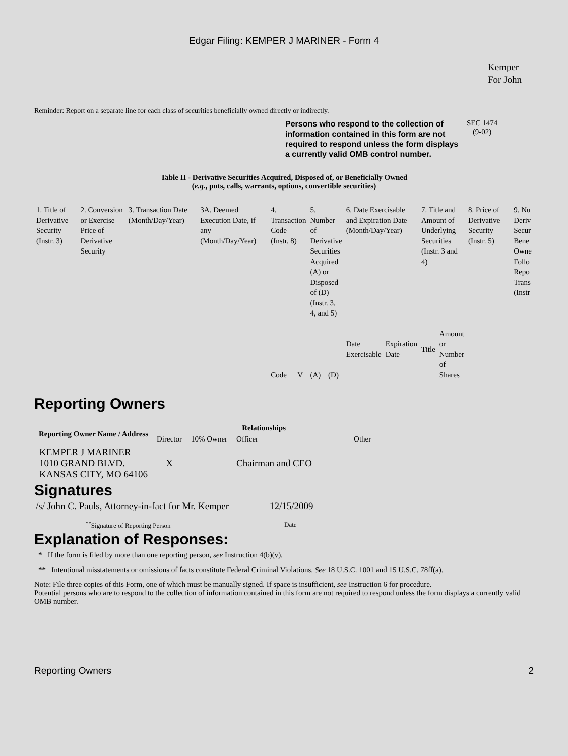Edgar Filing: KEMPER J MARINER - Form 4
Kemper
For John
Reminder: Report on a separate line for each class of securities beneficially owned directly or indirectly.
Persons who respond to the collection of information contained in this form are not required to respond unless the form displays a currently valid OMB control number. SEC 1474
(9-02)
Table II - Derivative Securities Acquired, Disposed of, or Beneficially Owned
(e.g., puts, calls, warrants, options, convertible securities)
| 1. Title of Derivative Security (Instr. 3) | 2. Conversion or Exercise Price of Derivative Security | 3. Transaction Date (Month/Day/Year) | 3A. Deemed Execution Date, if any (Month/Day/Year) | 4. Transaction Code (Instr. 8) | | 5. Number of Derivative Securities Acquired (A) or Disposed of (D) (Instr. 3, 4, and 5) | | 6. Date Exercisable and Expiration Date (Month/Day/Year) | | 7. Title and Amount of Underlying Securities (Instr. 3 and 4) | | 8. Price of Derivative Security (Instr. 5) | 9. Nu Deriv Secur Bene Owne Follo Repo Trans (Instr |
| | | | | Code | V | (A) | (D) | Date Exercisable | Expiration Date | Title | Amount or Number of Shares | | |
Reporting Owners
| Reporting Owner Name / Address | Relationships | | | |
| --- | --- | --- | --- | --- |
| | Director | 10% Owner | Officer | Other |
| KEMPER J MARINER 1010 GRAND BLVD. KANSAS CITY, MO 64106 | X | | Chairman and CEO | |
Signatures
| /s/ John C. Pauls, Attorney-in-fact for Mr. Kemper | 12/15/2009 |
| <sup>**</sup> Signature of Reporting Person | Date |
Explanation of Responses:
* If the form is filed by more than one reporting person, see Instruction 4(b)(v).
** Intentional misstatements or omissions of facts constitute Federal Criminal Violations. See 18 U.S.C. 1001 and 15 U.S.C. 78ff(a).
Note: File three copies of this Form, one of which must be manually signed. If space is insufficient, see Instruction 6 for procedure.
Potential persons who are to respond to the collection of information contained in this form are not required to respond unless the form displays a currently valid OMB number.
Reporting Owners 2